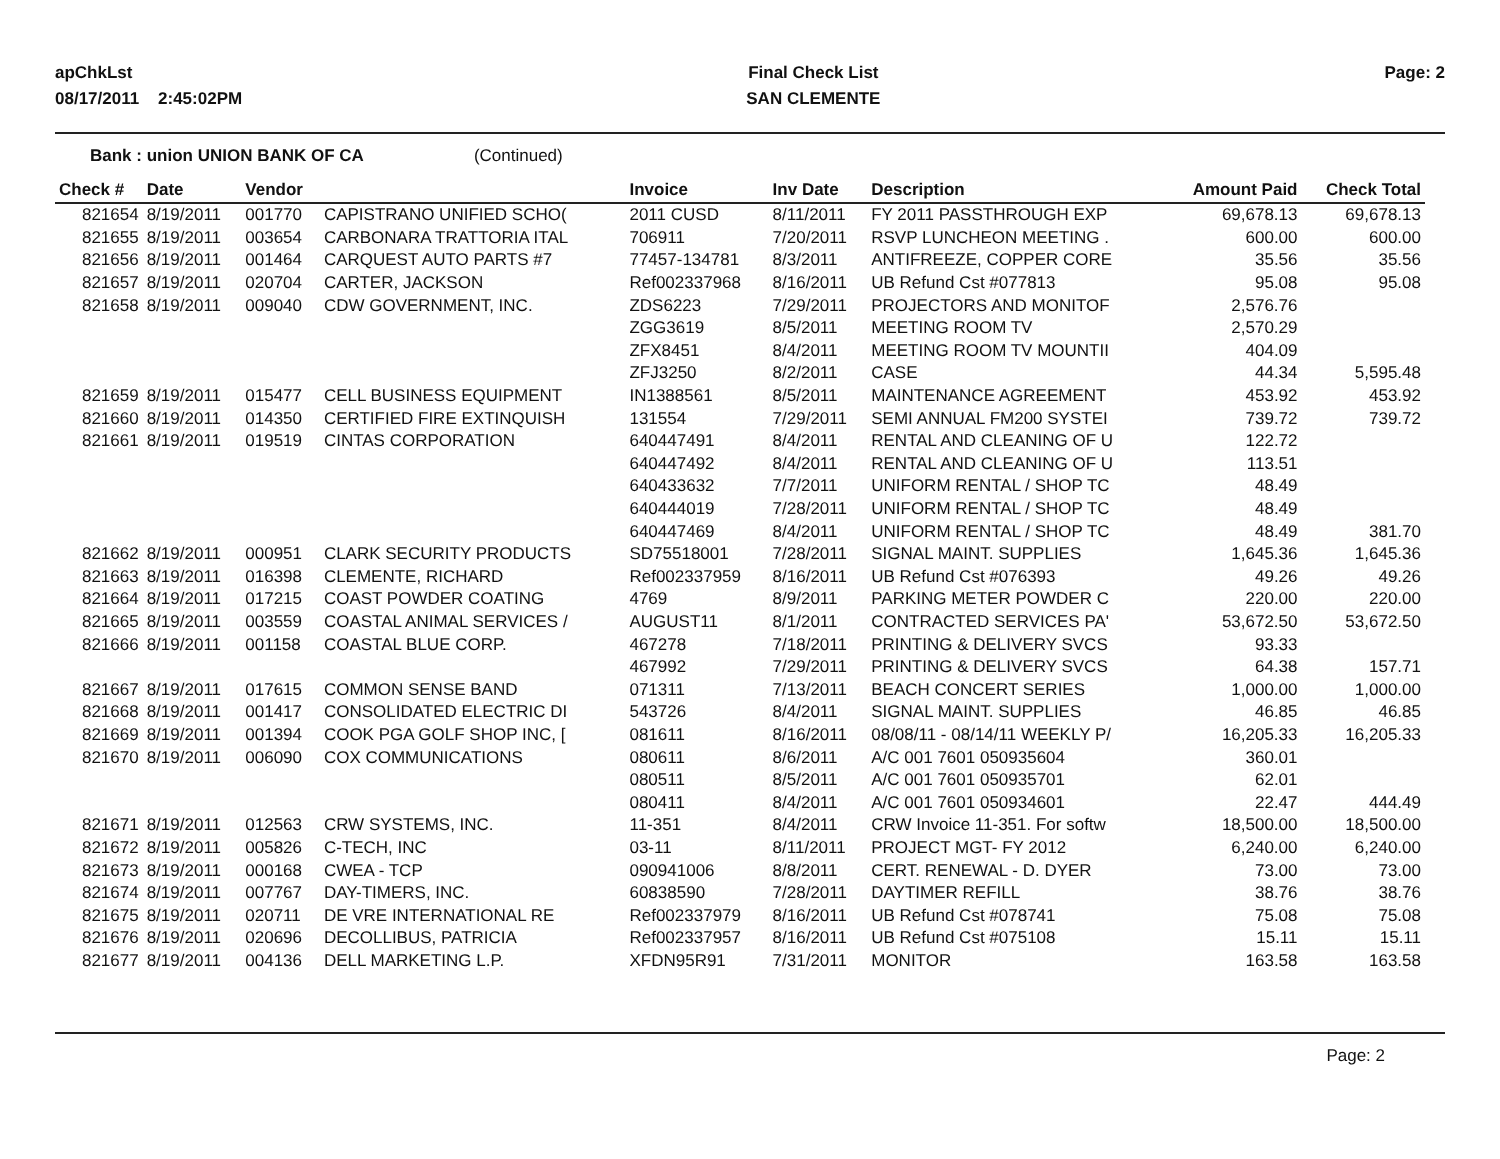apChkLst
08/17/2011 2:45:02PM
Final Check List
SAN CLEMENTE
Page: 2
Bank : union UNION BANK OF CA (Continued)
| Check # | Date | Vendor | | Invoice | Inv Date | Description | Amount Paid | Check Total |
| --- | --- | --- | --- | --- | --- | --- | --- | --- |
| 821654 | 8/19/2011 | 001770 | CAPISTRANO UNIFIED SCHO( | 2011 CUSD | 8/11/2011 | FY 2011 PASSTHROUGH EXP | 69,678.13 | 69,678.13 |
| 821655 | 8/19/2011 | 003654 | CARBONARA TRATTORIA ITAL | 706911 | 7/20/2011 | RSVP LUNCHEON MEETING . | 600.00 | 600.00 |
| 821656 | 8/19/2011 | 001464 | CARQUEST AUTO PARTS #7 | 77457-134781 | 8/3/2011 | ANTIFREEZE, COPPER CORE | 35.56 | 35.56 |
| 821657 | 8/19/2011 | 020704 | CARTER, JACKSON | Ref002337968 | 8/16/2011 | UB Refund Cst #077813 | 95.08 | 95.08 |
| 821658 | 8/19/2011 | 009040 | CDW GOVERNMENT, INC. | ZDS6223 | 7/29/2011 | PROJECTORS AND MONITOF | 2,576.76 | |
| | | | | ZGG3619 | 8/5/2011 | MEETING ROOM TV | 2,570.29 | |
| | | | | ZFX8451 | 8/4/2011 | MEETING ROOM TV MOUNTII | 404.09 | |
| | | | | ZFJ3250 | 8/2/2011 | CASE | 44.34 | 5,595.48 |
| 821659 | 8/19/2011 | 015477 | CELL BUSINESS EQUIPMENT | IN1388561 | 8/5/2011 | MAINTENANCE AGREEMENT | 453.92 | 453.92 |
| 821660 | 8/19/2011 | 014350 | CERTIFIED FIRE EXTINQUISH | 131554 | 7/29/2011 | SEMI ANNUAL FM200 SYSTEI | 739.72 | 739.72 |
| 821661 | 8/19/2011 | 019519 | CINTAS CORPORATION | 640447491 | 8/4/2011 | RENTAL AND CLEANING OF U | 122.72 | |
| | | | | 640447492 | 8/4/2011 | RENTAL AND CLEANING OF U | 113.51 | |
| | | | | 640433632 | 7/7/2011 | UNIFORM RENTAL / SHOP TC | 48.49 | |
| | | | | 640444019 | 7/28/2011 | UNIFORM RENTAL / SHOP TC | 48.49 | |
| | | | | 640447469 | 8/4/2011 | UNIFORM RENTAL / SHOP TC | 48.49 | 381.70 |
| 821662 | 8/19/2011 | 000951 | CLARK SECURITY PRODUCTS | SD75518001 | 7/28/2011 | SIGNAL MAINT. SUPPLIES | 1,645.36 | 1,645.36 |
| 821663 | 8/19/2011 | 016398 | CLEMENTE, RICHARD | Ref002337959 | 8/16/2011 | UB Refund Cst #076393 | 49.26 | 49.26 |
| 821664 | 8/19/2011 | 017215 | COAST POWDER COATING | 4769 | 8/9/2011 | PARKING METER POWDER C | 220.00 | 220.00 |
| 821665 | 8/19/2011 | 003559 | COASTAL ANIMAL SERVICES / | AUGUST11 | 8/1/2011 | CONTRACTED SERVICES PA' | 53,672.50 | 53,672.50 |
| 821666 | 8/19/2011 | 001158 | COASTAL BLUE CORP. | 467278 | 7/18/2011 | PRINTING & DELIVERY SVCS | 93.33 | |
| | | | | 467992 | 7/29/2011 | PRINTING & DELIVERY SVCS | 64.38 | 157.71 |
| 821667 | 8/19/2011 | 017615 | COMMON SENSE BAND | 071311 | 7/13/2011 | BEACH CONCERT SERIES | 1,000.00 | 1,000.00 |
| 821668 | 8/19/2011 | 001417 | CONSOLIDATED ELECTRIC DI | 543726 | 8/4/2011 | SIGNAL MAINT. SUPPLIES | 46.85 | 46.85 |
| 821669 | 8/19/2011 | 001394 | COOK PGA GOLF SHOP INC, [ | 081611 | 8/16/2011 | 08/08/11 - 08/14/11 WEEKLY P/ | 16,205.33 | 16,205.33 |
| 821670 | 8/19/2011 | 006090 | COX COMMUNICATIONS | 080611 | 8/6/2011 | A/C 001 7601 050935604 | 360.01 | |
| | | | | 080511 | 8/5/2011 | A/C 001 7601 050935701 | 62.01 | |
| | | | | 080411 | 8/4/2011 | A/C 001 7601 050934601 | 22.47 | 444.49 |
| 821671 | 8/19/2011 | 012563 | CRW SYSTEMS, INC. | 11-351 | 8/4/2011 | CRW Invoice 11-351. For softw | 18,500.00 | 18,500.00 |
| 821672 | 8/19/2011 | 005826 | C-TECH, INC | 03-11 | 8/11/2011 | PROJECT MGT- FY 2012 | 6,240.00 | 6,240.00 |
| 821673 | 8/19/2011 | 000168 | CWEA - TCP | 090941006 | 8/8/2011 | CERT. RENEWAL - D. DYER | 73.00 | 73.00 |
| 821674 | 8/19/2011 | 007767 | DAY-TIMERS, INC. | 60838590 | 7/28/2011 | DAYTIMER REFILL | 38.76 | 38.76 |
| 821675 | 8/19/2011 | 020711 | DE VRE INTERNATIONAL RE | Ref002337979 | 8/16/2011 | UB Refund Cst #078741 | 75.08 | 75.08 |
| 821676 | 8/19/2011 | 020696 | DECOLLIBUS, PATRICIA | Ref002337957 | 8/16/2011 | UB Refund Cst #075108 | 15.11 | 15.11 |
| 821677 | 8/19/2011 | 004136 | DELL MARKETING L.P. | XFDN95R91 | 7/31/2011 | MONITOR | 163.58 | 163.58 |
Page: 2